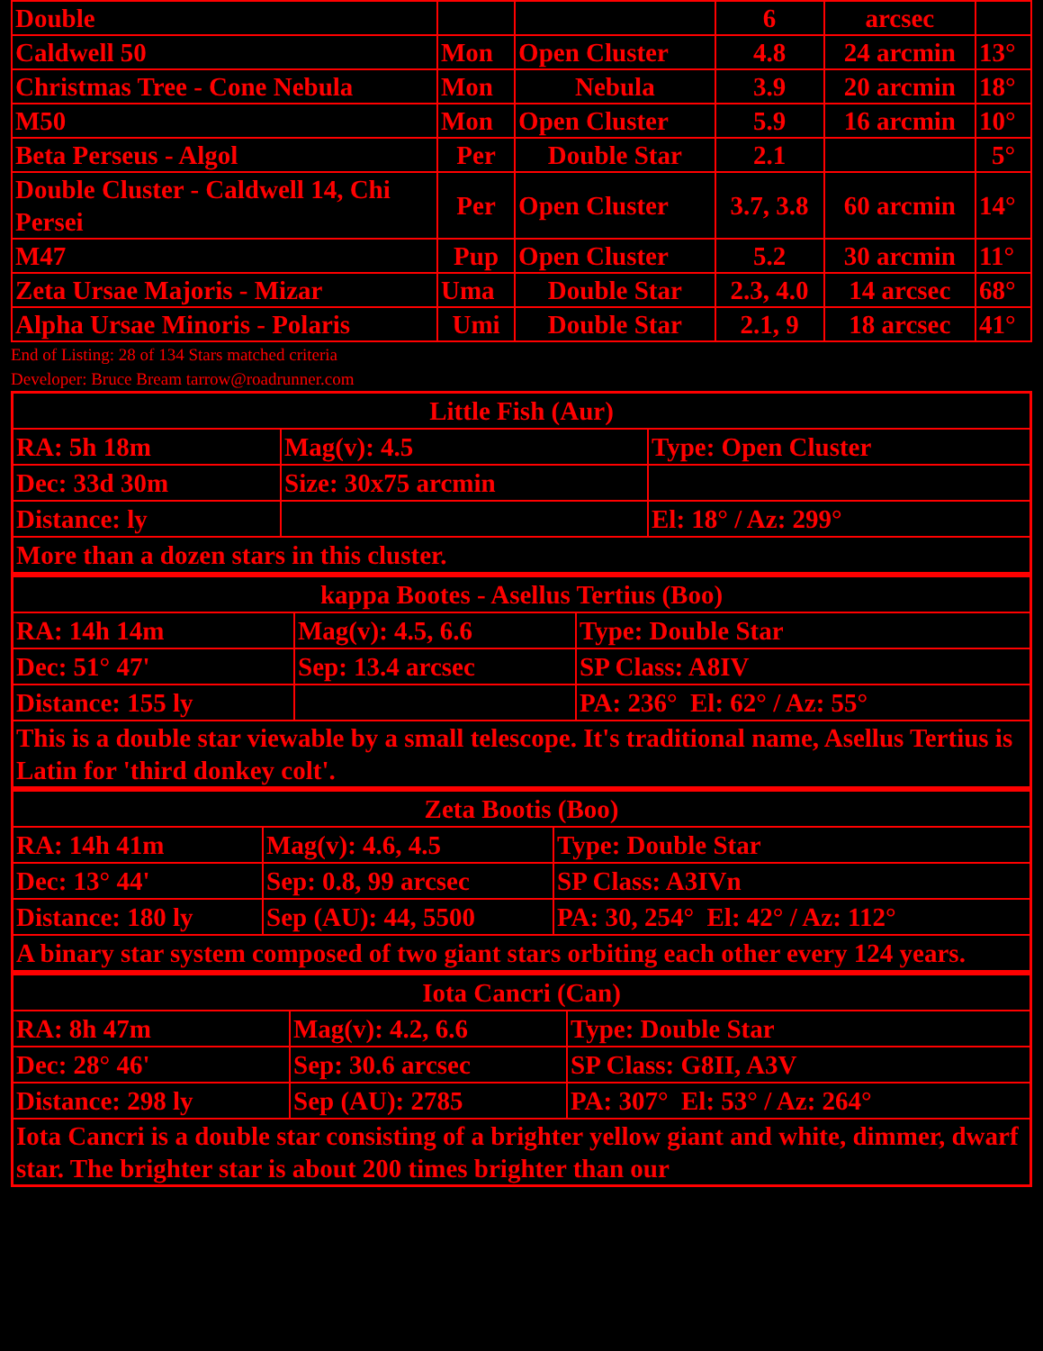| Double | | | 6 | arcsec | |
| Caldwell 50 | Mon | Open Cluster | 4.8 | 24 arcmin | 13° |
| Christmas Tree - Cone Nebula | Mon | Nebula | 3.9 | 20 arcmin | 18° |
| M50 | Mon | Open Cluster | 5.9 | 16 arcmin | 10° |
| Beta Perseus - Algol | Per | Double Star | 2.1 | | 5° |
| Double Cluster - Caldwell 14, Chi Persei | Per | Open Cluster | 3.7, 3.8 | 60 arcmin | 14° |
| M47 | Pup | Open Cluster | 5.2 | 30 arcmin | 11° |
| Zeta Ursae Majoris - Mizar | Uma | Double Star | 2.3, 4.0 | 14 arcsec | 68° |
| Alpha Ursae Minoris - Polaris | Umi | Double Star | 2.1, 9 | 18 arcsec | 41° |
End of Listing: 28 of 134 Stars matched criteria
Developer: Bruce Bream tarrow@roadrunner.com
| Little Fish (Aur) | | |
| RA: 5h 18m | Mag(v): 4.5 | Type: Open Cluster |
| Dec: 33d 30m | Size: 30x75 arcmin | |
| Distance: ly | | El: 18° / Az: 299° |
| More than a dozen stars in this cluster. | | |
| kappa Bootes - Asellus Tertius (Boo) | | |
| RA: 14h 14m | Mag(v): 4.5, 6.6 | Type: Double Star |
| Dec: 51° 47' | Sep: 13.4 arcsec | SP Class: A8IV |
| Distance: 155 ly | | PA: 236° El: 62° / Az: 55° |
| This is a double star viewable by a small telescope. It's traditional name, Asellus Tertius is Latin for 'third donkey colt'. | | |
| Zeta Bootis (Boo) | | |
| RA: 14h 41m | Mag(v): 4.6, 4.5 | Type: Double Star |
| Dec: 13° 44' | Sep: 0.8, 99 arcsec | SP Class: A3IVn |
| Distance: 180 ly | Sep (AU): 44, 5500 | PA: 30, 254° El: 42° / Az: 112° |
| A binary star system composed of two giant stars orbiting each other every 124 years. | | |
| Iota Cancri (Can) | | |
| RA: 8h 47m | Mag(v): 4.2, 6.6 | Type: Double Star |
| Dec: 28° 46' | Sep: 30.6 arcsec | SP Class: G8II, A3V |
| Distance: 298 ly | Sep (AU): 2785 | PA: 307° El: 53° / Az: 264° |
| Iota Cancri is a double star consisting of a brighter yellow giant and white, dimmer, dwarf star. The brighter star is about 200 times brighter than our | | |